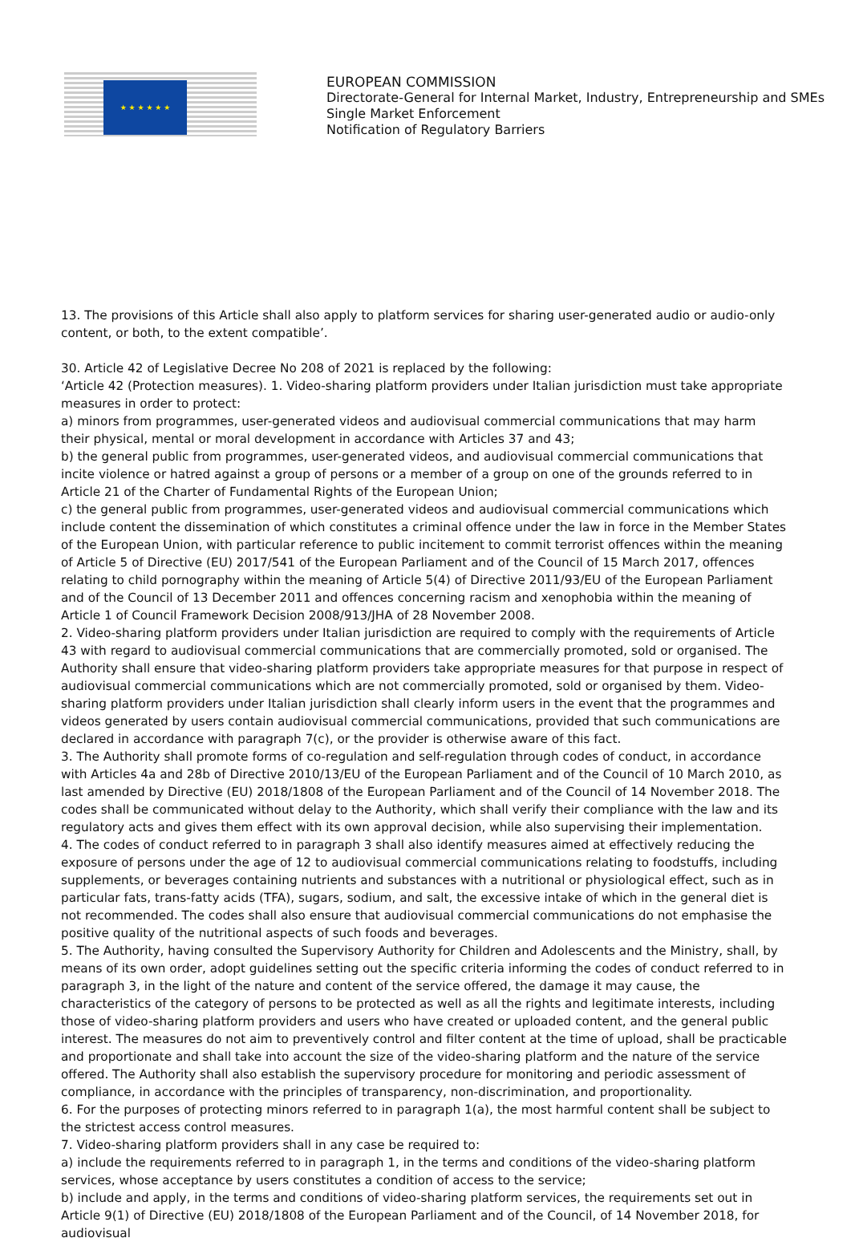★ ★ ★ ★ ★ ★
EUROPEAN COMMISSION
Directorate-General for Internal Market, Industry, Entrepreneurship and SMEs
Single Market Enforcement
Notification of Regulatory Barriers
13. The provisions of this Article shall also apply to platform services for sharing user-generated audio or audio-only content, or both, to the extent compatible’.
30. Article 42 of Legislative Decree No 208 of 2021 is replaced by the following:
‘Article 42 (Protection measures). 1. Video-sharing platform providers under Italian jurisdiction must take appropriate measures in order to protect:
a) minors from programmes, user-generated videos and audiovisual commercial communications that may harm their physical, mental or moral development in accordance with Articles 37 and 43;
b) the general public from programmes, user-generated videos, and audiovisual commercial communications that incite violence or hatred against a group of persons or a member of a group on one of the grounds referred to in Article 21 of the Charter of Fundamental Rights of the European Union;
c) the general public from programmes, user-generated videos and audiovisual commercial communications which include content the dissemination of which constitutes a criminal offence under the law in force in the Member States of the European Union, with particular reference to public incitement to commit terrorist offences within the meaning of Article 5 of Directive (EU) 2017/541 of the European Parliament and of the Council of 15 March 2017, offences relating to child pornography within the meaning of Article 5(4) of Directive 2011/93/EU of the European Parliament and of the Council of 13 December 2011 and offences concerning racism and xenophobia within the meaning of Article 1 of Council Framework Decision 2008/913/JHA of 28 November 2008.
2. Video-sharing platform providers under Italian jurisdiction are required to comply with the requirements of Article 43 with regard to audiovisual commercial communications that are commercially promoted, sold or organised. The Authority shall ensure that video-sharing platform providers take appropriate measures for that purpose in respect of audiovisual commercial communications which are not commercially promoted, sold or organised by them. Video-sharing platform providers under Italian jurisdiction shall clearly inform users in the event that the programmes and videos generated by users contain audiovisual commercial communications, provided that such communications are declared in accordance with paragraph 7(c), or the provider is otherwise aware of this fact.
3. The Authority shall promote forms of co-regulation and self-regulation through codes of conduct, in accordance with Articles 4a and 28b of Directive 2010/13/EU of the European Parliament and of the Council of 10 March 2010, as last amended by Directive (EU) 2018/1808 of the European Parliament and of the Council of 14 November 2018. The codes shall be communicated without delay to the Authority, which shall verify their compliance with the law and its regulatory acts and gives them effect with its own approval decision, while also supervising their implementation.
4. The codes of conduct referred to in paragraph 3 shall also identify measures aimed at effectively reducing the exposure of persons under the age of 12 to audiovisual commercial communications relating to foodstuffs, including supplements, or beverages containing nutrients and substances with a nutritional or physiological effect, such as in particular fats, trans-fatty acids (TFA), sugars, sodium, and salt, the excessive intake of which in the general diet is not recommended. The codes shall also ensure that audiovisual commercial communications do not emphasise the positive quality of the nutritional aspects of such foods and beverages.
5. The Authority, having consulted the Supervisory Authority for Children and Adolescents and the Ministry, shall, by means of its own order, adopt guidelines setting out the specific criteria informing the codes of conduct referred to in paragraph 3, in the light of the nature and content of the service offered, the damage it may cause, the characteristics of the category of persons to be protected as well as all the rights and legitimate interests, including those of video-sharing platform providers and users who have created or uploaded content, and the general public interest. The measures do not aim to preventively control and filter content at the time of upload, shall be practicable and proportionate and shall take into account the size of the video-sharing platform and the nature of the service offered. The Authority shall also establish the supervisory procedure for monitoring and periodic assessment of compliance, in accordance with the principles of transparency, non-discrimination, and proportionality.
6. For the purposes of protecting minors referred to in paragraph 1(a), the most harmful content shall be subject to the strictest access control measures.
7. Video-sharing platform providers shall in any case be required to:
a) include the requirements referred to in paragraph 1, in the terms and conditions of the video-sharing platform services, whose acceptance by users constitutes a condition of access to the service;
b) include and apply, in the terms and conditions of video-sharing platform services, the requirements set out in Article 9(1) of Directive (EU) 2018/1808 of the European Parliament and of the Council, of 14 November 2018, for audiovisual